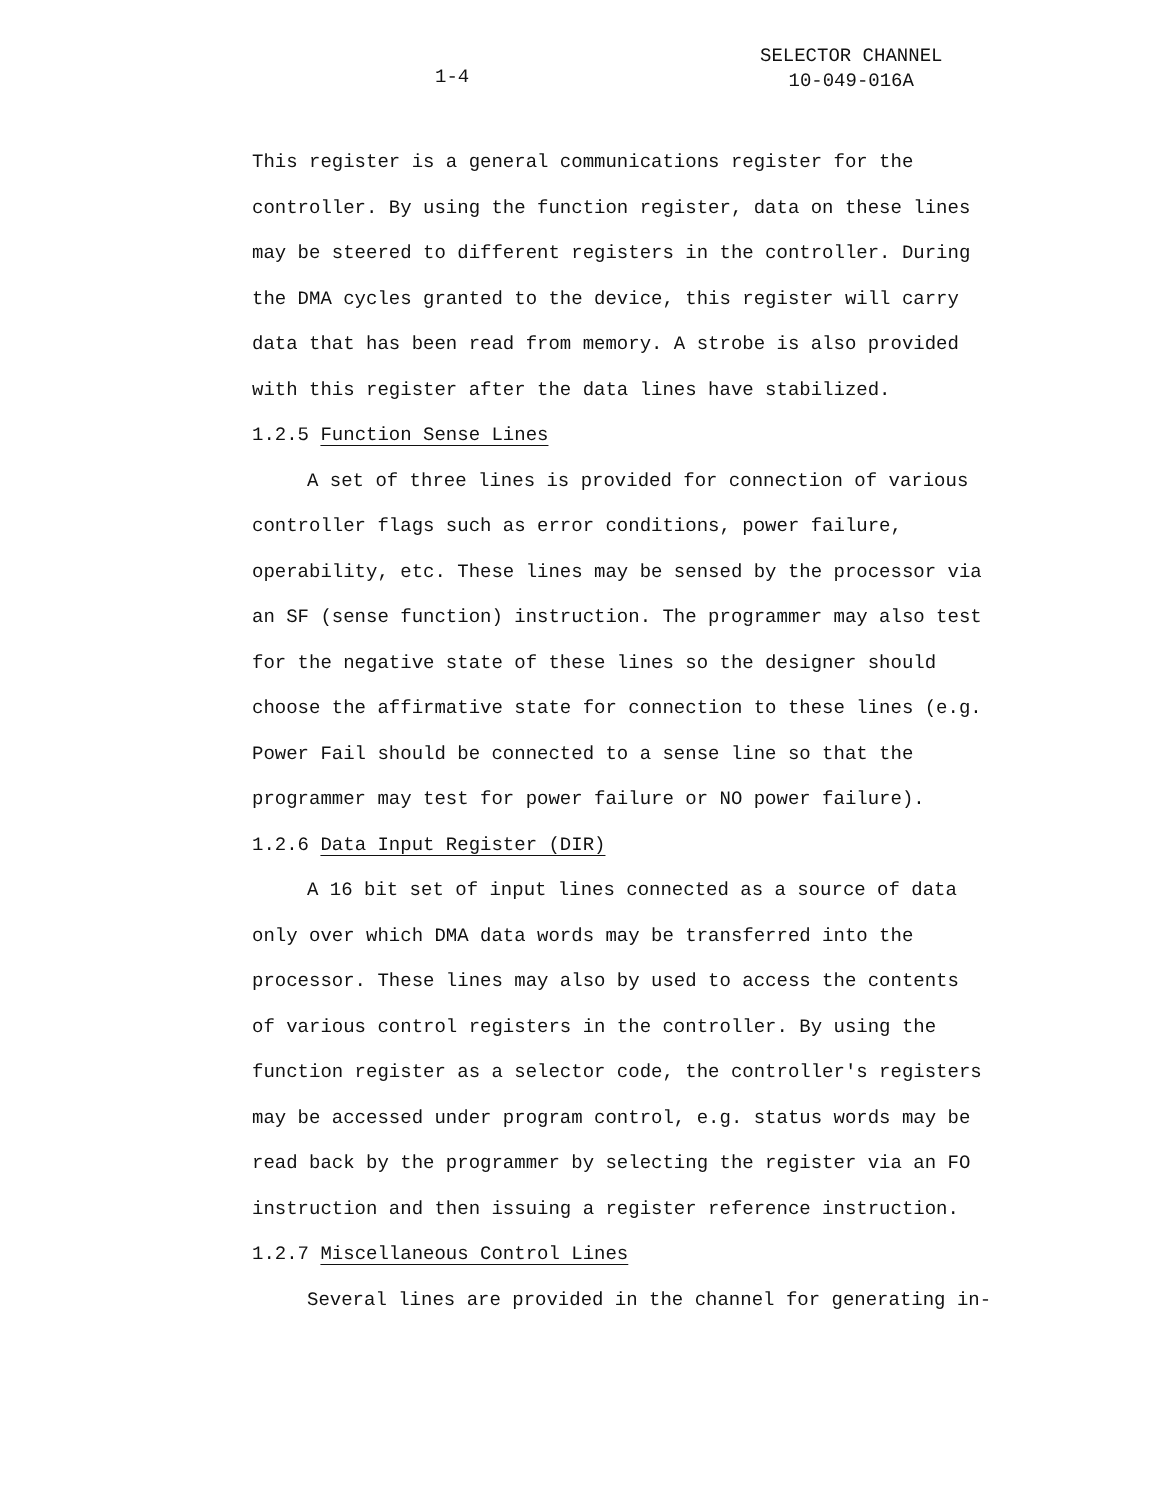1-4
SELECTOR CHANNEL
10-049-016A
This register is a general communications register for the controller. By using the function register, data on these lines may be steered to different registers in the controller. During the DMA cycles granted to the device, this register will carry data that has been read from memory. A strobe is also provided with this register after the data lines have stabilized.
1.2.5 Function Sense Lines
A set of three lines is provided for connection of various controller flags such as error conditions, power failure, operability, etc. These lines may be sensed by the processor via an SF (sense function) instruction. The programmer may also test for the negative state of these lines so the designer should choose the affirmative state for connection to these lines (e.g. Power Fail should be connected to a sense line so that the programmer may test for power failure or NO power failure).
1.2.6 Data Input Register (DIR)
A 16 bit set of input lines connected as a source of data only over which DMA data words may be transferred into the processor. These lines may also by used to access the contents of various control registers in the controller. By using the function register as a selector code, the controller's registers may be accessed under program control, e.g. status words may be read back by the programmer by selecting the register via an FO instruction and then issuing a register reference instruction.
1.2.7 Miscellaneous Control Lines
Several lines are provided in the channel for generating in-